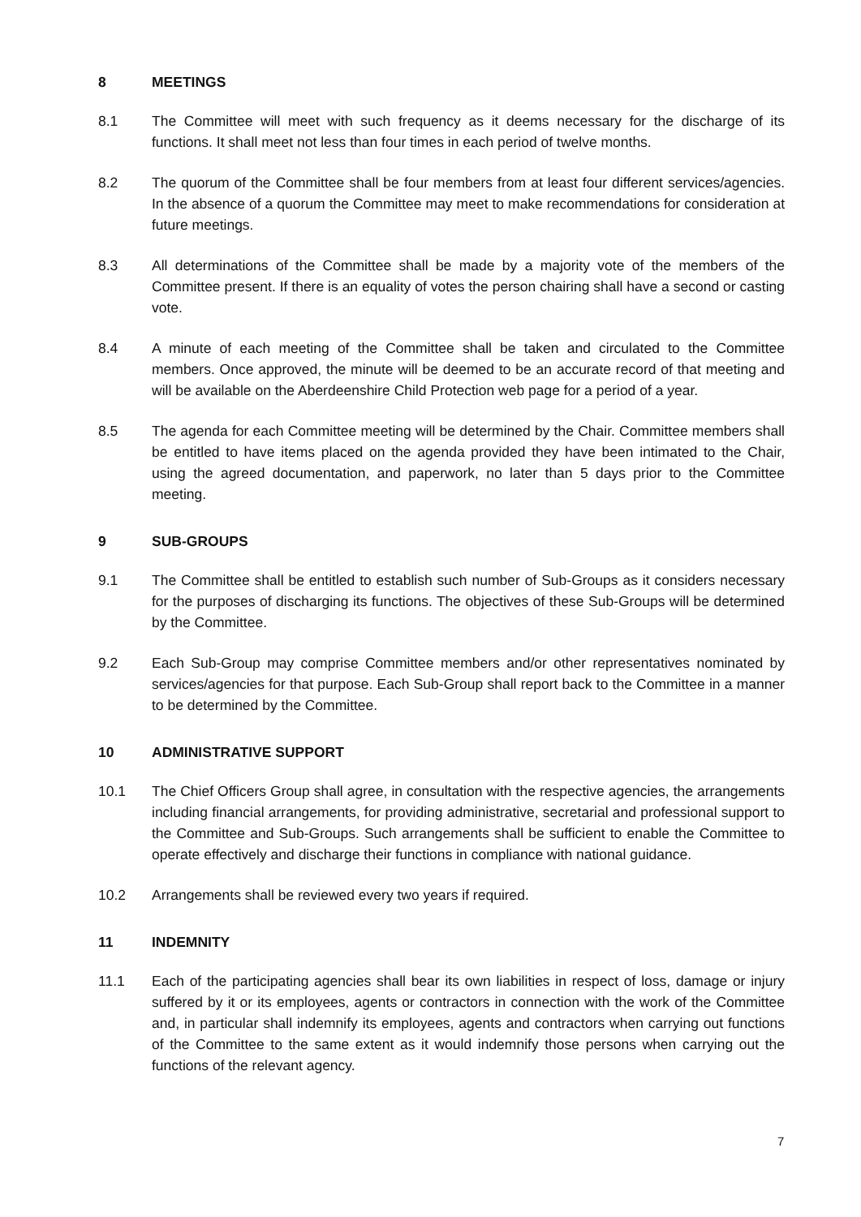8 MEETINGS
8.1 The Committee will meet with such frequency as it deems necessary for the discharge of its functions. It shall meet not less than four times in each period of twelve months.
8.2 The quorum of the Committee shall be four members from at least four different services/agencies. In the absence of a quorum the Committee may meet to make recommendations for consideration at future meetings.
8.3 All determinations of the Committee shall be made by a majority vote of the members of the Committee present. If there is an equality of votes the person chairing shall have a second or casting vote.
8.4 A minute of each meeting of the Committee shall be taken and circulated to the Committee members. Once approved, the minute will be deemed to be an accurate record of that meeting and will be available on the Aberdeenshire Child Protection web page for a period of a year.
8.5 The agenda for each Committee meeting will be determined by the Chair. Committee members shall be entitled to have items placed on the agenda provided they have been intimated to the Chair, using the agreed documentation, and paperwork, no later than 5 days prior to the Committee meeting.
9 SUB-GROUPS
9.1 The Committee shall be entitled to establish such number of Sub-Groups as it considers necessary for the purposes of discharging its functions. The objectives of these Sub-Groups will be determined by the Committee.
9.2 Each Sub-Group may comprise Committee members and/or other representatives nominated by services/agencies for that purpose. Each Sub-Group shall report back to the Committee in a manner to be determined by the Committee.
10 ADMINISTRATIVE SUPPORT
10.1 The Chief Officers Group shall agree, in consultation with the respective agencies, the arrangements including financial arrangements, for providing administrative, secretarial and professional support to the Committee and Sub-Groups. Such arrangements shall be sufficient to enable the Committee to operate effectively and discharge their functions in compliance with national guidance.
10.2 Arrangements shall be reviewed every two years if required.
11 INDEMNITY
11.1 Each of the participating agencies shall bear its own liabilities in respect of loss, damage or injury suffered by it or its employees, agents or contractors in connection with the work of the Committee and, in particular shall indemnify its employees, agents and contractors when carrying out functions of the Committee to the same extent as it would indemnify those persons when carrying out the functions of the relevant agency.
7